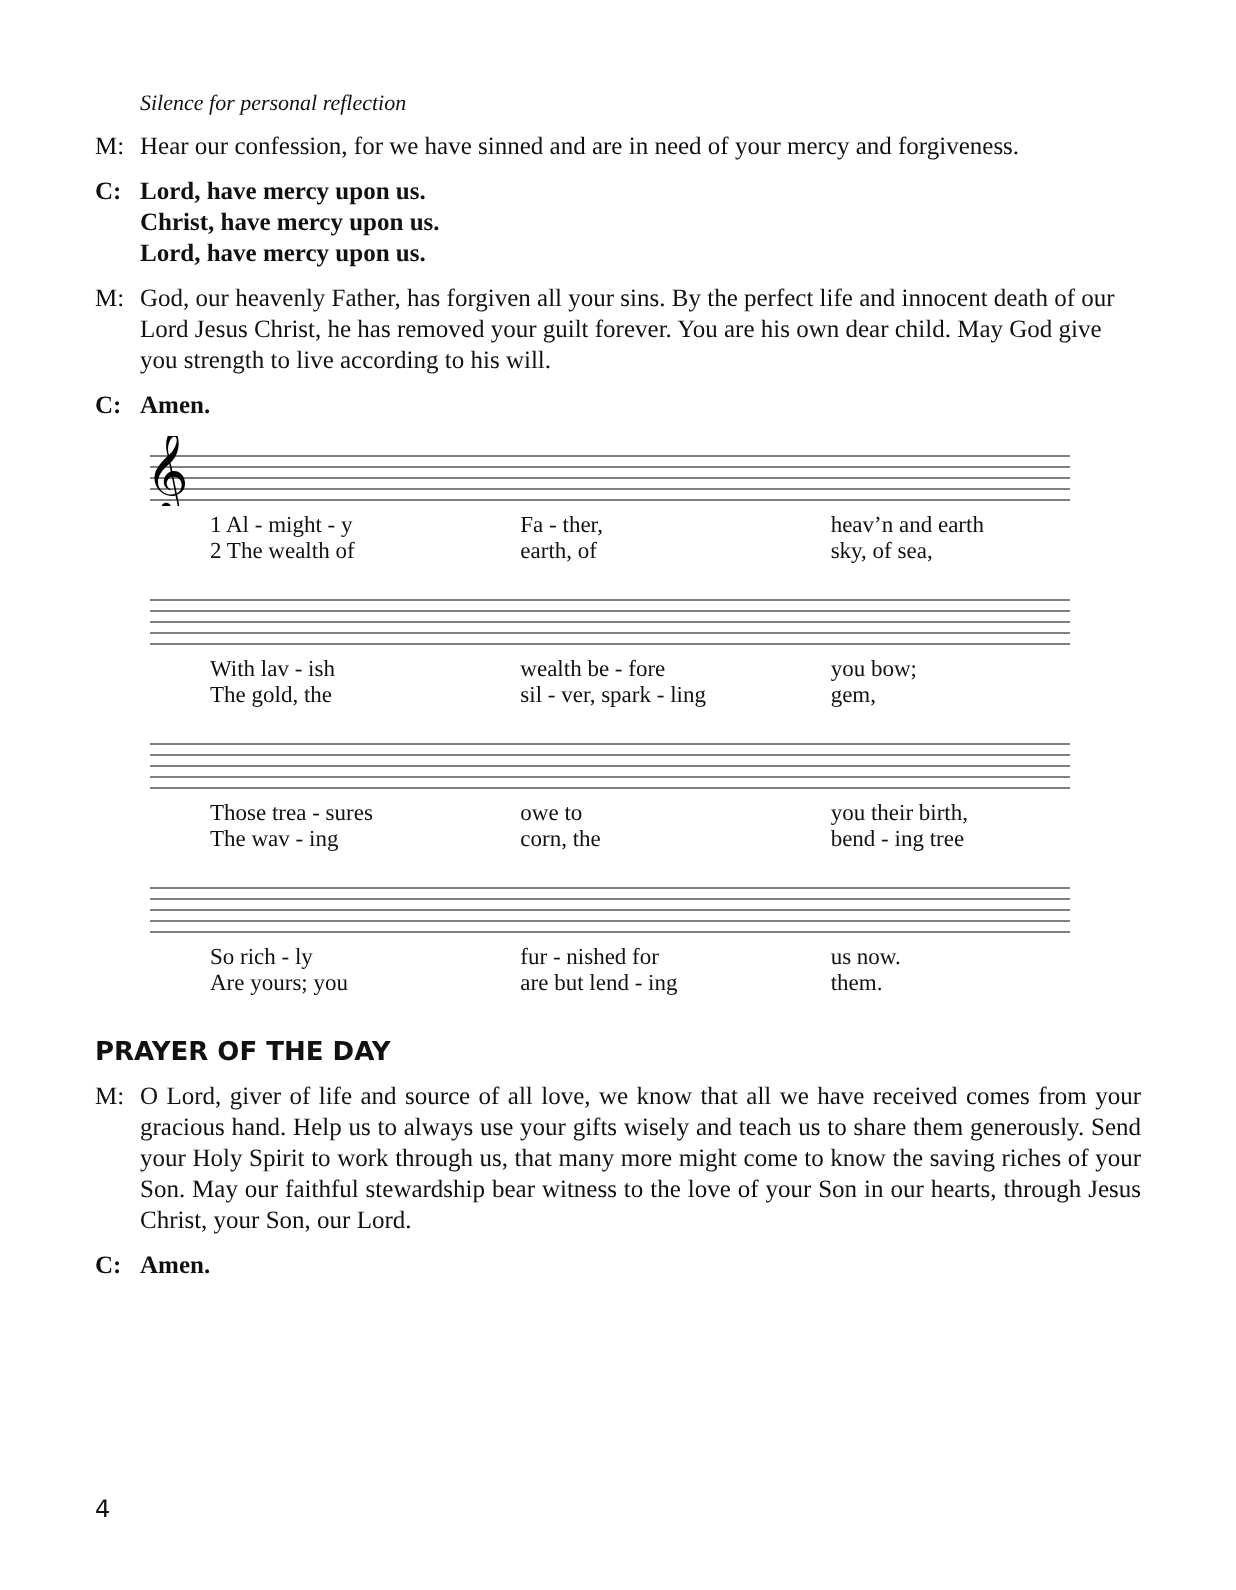Silence for personal reflection
M: Hear our confession, for we have sinned and are in need of your mercy and forgiveness.
C: Lord, have mercy upon us.
Christ, have mercy upon us.
Lord, have mercy upon us.
M: God, our heavenly Father, has forgiven all your sins. By the perfect life and innocent death of our Lord Jesus Christ, he has removed your guilt forever. You are his own dear child. May God give you strength to live according to his will.
C: Amen.
𝄞
1 Al - might - y Fa - ther, heav’n and earth
2 The wealth of earth, of sky, of sea,
With lav - ish wealth be - fore you bow;
The gold, the sil - ver, spark - ling gem,
Those trea - sures owe to you their birth,
The wav - ing corn, the bend - ing tree
So rich - ly fur - nished for us now.
Are yours; you are but lend - ing them.
PRAYER OF THE DAY
M: O Lord, giver of life and source of all love, we know that all we have received comes from your gracious hand. Help us to always use your gifts wisely and teach us to share them generously. Send your Holy Spirit to work through us, that many more might come to know the saving riches of your Son. May our faithful stewardship bear witness to the love of your Son in our hearts, through Jesus Christ, your Son, our Lord.
C: Amen.
4